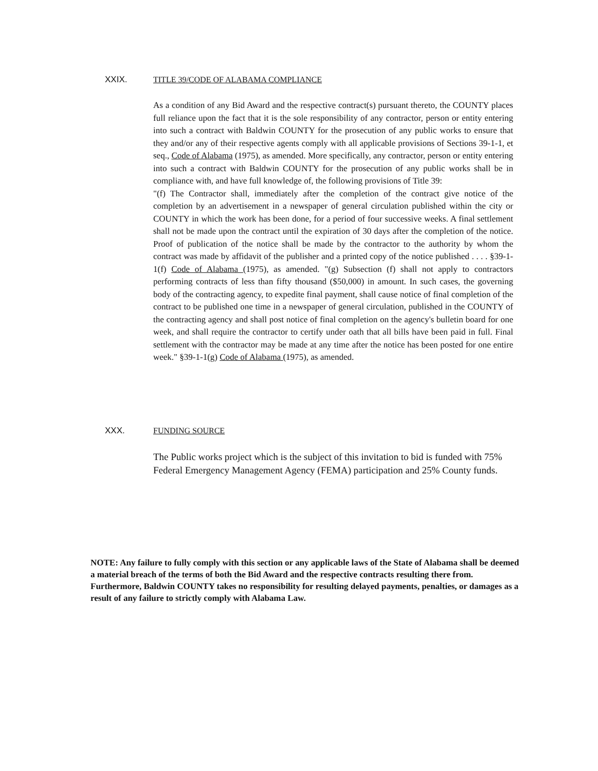XXIX.
TITLE 39/CODE OF ALABAMA COMPLIANCE
As a condition of any Bid Award and the respective contract(s) pursuant thereto, the COUNTY places full reliance upon the fact that it is the sole responsibility of any contractor, person or entity entering into such a contract with Baldwin COUNTY for the prosecution of any public works to ensure that they and/or any of their respective agents comply with all applicable provisions of Sections 39-1-1, et seq., Code of Alabama (1975), as amended. More specifically, any contractor, person or entity entering into such a contract with Baldwin COUNTY for the prosecution of any public works shall be in compliance with, and have full knowledge of, the following provisions of Title 39:
"(f) The Contractor shall, immediately after the completion of the contract give notice of the completion by an advertisement in a newspaper of general circulation published within the city or COUNTY in which the work has been done, for a period of four successive weeks. A final settlement shall not be made upon the contract until the expiration of 30 days after the completion of the notice. Proof of publication of the notice shall be made by the contractor to the authority by whom the contract was made by affidavit of the publisher and a printed copy of the notice published . . . . §39-1-1(f) Code of Alabama (1975), as amended. "(g) Subsection (f) shall not apply to contractors performing contracts of less than fifty thousand ($50,000) in amount. In such cases, the governing body of the contracting agency, to expedite final payment, shall cause notice of final completion of the contract to be published one time in a newspaper of general circulation, published in the COUNTY of the contracting agency and shall post notice of final completion on the agency's bulletin board for one week, and shall require the contractor to certify under oath that all bills have been paid in full. Final settlement with the contractor may be made at any time after the notice has been posted for one entire week." §39-1-1(g) Code of Alabama (1975), as amended.
XXX. FUNDING SOURCE
The Public works project which is the subject of this invitation to bid is funded with 75% Federal Emergency Management Agency (FEMA) participation and 25% County funds.
NOTE: Any failure to fully comply with this section or any applicable laws of the State of Alabama shall be deemed a material breach of the terms of both the Bid Award and the respective contracts resulting there from. Furthermore, Baldwin COUNTY takes no responsibility for resulting delayed payments, penalties, or damages as a result of any failure to strictly comply with Alabama Law.